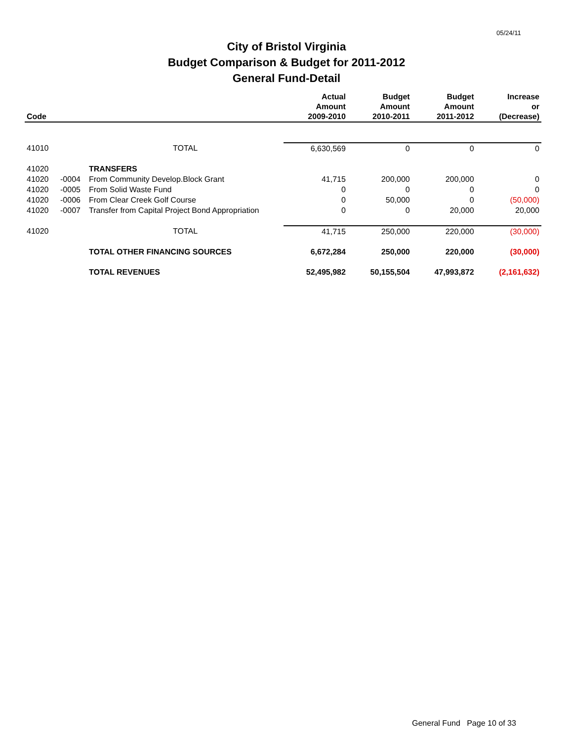05/24/11
City of Bristol Virginia
Budget Comparison & Budget for 2011-2012
General Fund-Detail
| Code | | | Actual Amount 2009-2010 | Budget Amount 2010-2011 | Budget Amount 2011-2012 | Increase or (Decrease) |
| --- | --- | --- | --- | --- | --- | --- |
| 41010 | | TOTAL | 6,630,569 | 0 | 0 | 0 |
| 41020 | | TRANSFERS | | | | |
| 41020 | -0004 | From Community Develop.Block Grant | 41,715 | 200,000 | 200,000 | 0 |
| 41020 | -0005 | From Solid Waste Fund | 0 | 0 | 0 | 0 |
| 41020 | -0006 | From Clear Creek Golf Course | 0 | 50,000 | 0 | (50,000) |
| 41020 | -0007 | Transfer from Capital Project Bond Appropriation | 0 | 0 | 20,000 | 20,000 |
| 41020 | | TOTAL | 41,715 | 250,000 | 220,000 | (30,000) |
| | | TOTAL OTHER FINANCING SOURCES | 6,672,284 | 250,000 | 220,000 | (30,000) |
| | | TOTAL REVENUES | 52,495,982 | 50,155,504 | 47,993,872 | (2,161,632) |
General Fund Page 10 of 33